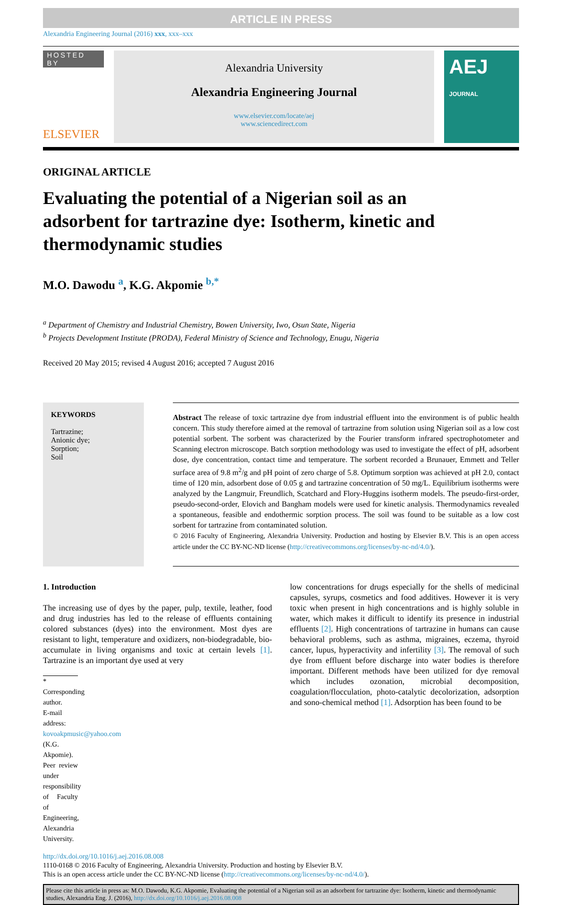ARTICLE IN PRESS
Alexandria Engineering Journal (2016) xxx, xxx–xxx
HOSTED BY
ELSEVIER
Alexandria University
Alexandria Engineering Journal
www.elsevier.com/locate/aej
www.sciencedirect.com
AEJ JOURNAL
ORIGINAL ARTICLE
Evaluating the potential of a Nigerian soil as an adsorbent for tartrazine dye: Isotherm, kinetic and thermodynamic studies
M.O. Dawodu <sup>a</sup>, K.G. Akpomie <sup>b,*</sup>
<sup>a</sup> Department of Chemistry and Industrial Chemistry, Bowen University, Iwo, Osun State, Nigeria
<sup>b</sup> Projects Development Institute (PRODA), Federal Ministry of Science and Technology, Enugu, Nigeria
Received 20 May 2015; revised 4 August 2016; accepted 7 August 2016
KEYWORDS
Tartrazine;
Anionic dye;
Sorption;
Soil
Abstract The release of toxic tartrazine dye from industrial effluent into the environment is of public health concern. This study therefore aimed at the removal of tartrazine from solution using Nigerian soil as a low cost potential sorbent. The sorbent was characterized by the Fourier transform infrared spectrophotometer and Scanning electron microscope. Batch sorption methodology was used to investigate the effect of pH, adsorbent dose, dye concentration, contact time and temperature. The sorbent recorded a Brunauer, Emmett and Teller surface area of 9.8 m<sup>2</sup>/g and pH point of zero charge of 5.8. Optimum sorption was achieved at pH 2.0, contact time of 120 min, adsorbent dose of 0.05 g and tartrazine concentration of 50 mg/L. Equilibrium isotherms were analyzed by the Langmuir, Freundlich, Scatchard and Flory-Huggins isotherm models. The pseudo-first-order, pseudo-second-order, Elovich and Bangham models were used for kinetic analysis. Thermodynamics revealed a spontaneous, feasible and endothermic sorption process. The soil was found to be suitable as a low cost sorbent for tartrazine from contaminated solution.
© 2016 Faculty of Engineering, Alexandria University. Production and hosting by Elsevier B.V. This is an open access article under the CC BY-NC-ND license (http://creativecommons.org/licenses/by-nc-nd/4.0/).
1. Introduction
The increasing use of dyes by the paper, pulp, textile, leather, food and drug industries has led to the release of effluents containing colored substances (dyes) into the environment. Most dyes are resistant to light, temperature and oxidizers, non-biodegradable, bio-accumulate in living organisms and toxic at certain levels [1]. Tartrazine is an important dye used at very
* Corresponding author.
E-mail address: kovoakpmusic@yahoo.com (K.G. Akpomie).
Peer review under responsibility of Faculty of Engineering, Alexandria University.
low concentrations for drugs especially for the shells of medicinal capsules, syrups, cosmetics and food additives. However it is very toxic when present in high concentrations and is highly soluble in water, which makes it difficult to identify its presence in industrial effluents [2]. High concentrations of tartrazine in humans can cause behavioral problems, such as asthma, migraines, eczema, thyroid cancer, lupus, hyperactivity and infertility [3]. The removal of such dye from effluent before discharge into water bodies is therefore important. Different methods have been utilized for dye removal which includes ozonation, microbial decomposition, coagulation/flocculation, photo-catalytic decolorization, adsorption and sono-chemical method [1]. Adsorption has been found to be
http://dx.doi.org/10.1016/j.aej.2016.08.008
1110-0168 © 2016 Faculty of Engineering, Alexandria University. Production and hosting by Elsevier B.V.
This is an open access article under the CC BY-NC-ND license (http://creativecommons.org/licenses/by-nc-nd/4.0/).
Please cite this article in press as: M.O. Dawodu, K.G. Akpomie, Evaluating the potential of a Nigerian soil as an adsorbent for tartrazine dye: Isotherm, kinetic and thermodynamic studies, Alexandria Eng. J. (2016), http://dx.doi.org/10.1016/j.aej.2016.08.008